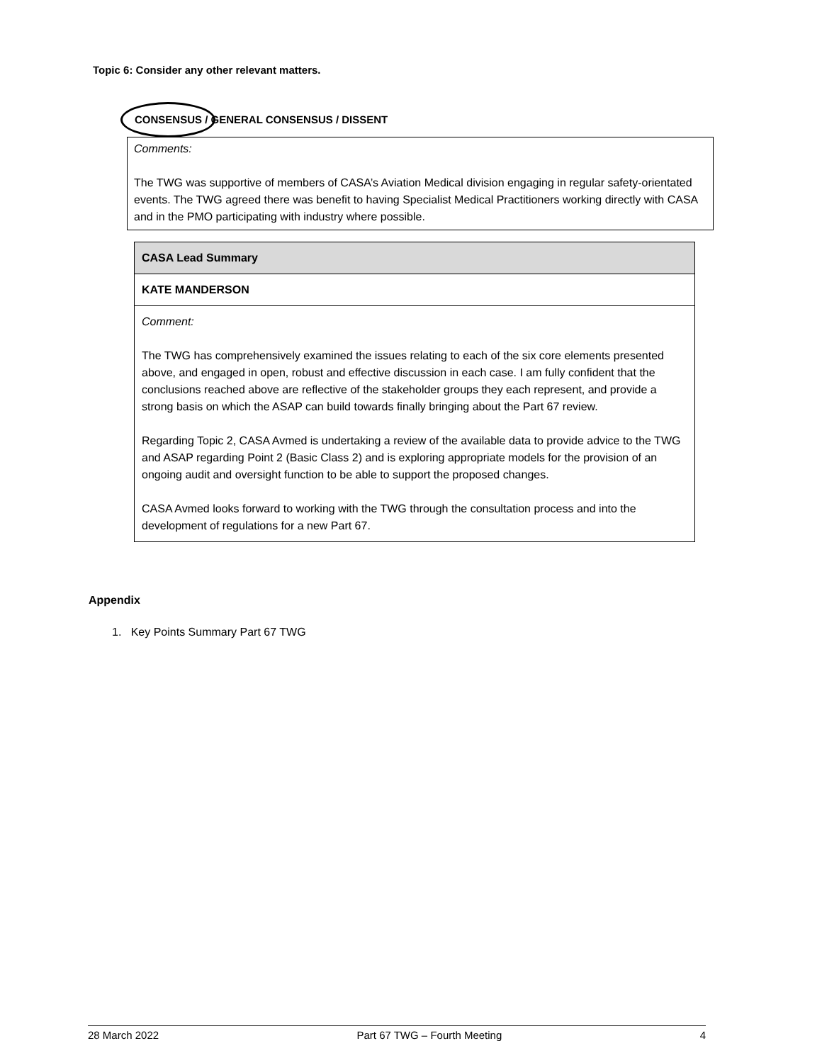Topic 6: Consider any other relevant matters.
CONSENSUS / GENERAL CONSENSUS / DISSENT
Comments:
The TWG was supportive of members of CASA’s Aviation Medical division engaging in regular safety-orientated events. The TWG agreed there was benefit to having Specialist Medical Practitioners working directly with CASA and in the PMO participating with industry where possible.
| CASA Lead Summary |
| KATE MANDERSON |
| Comment: The TWG has comprehensively examined the issues relating to each of the six core elements presented above, and engaged in open, robust and effective discussion in each case. I am fully confident that the conclusions reached above are reflective of the stakeholder groups they each represent, and provide a strong basis on which the ASAP can build towards finally bringing about the Part 67 review. Regarding Topic 2, CASA Avmed is undertaking a review of the available data to provide advice to the TWG and ASAP regarding Point 2 (Basic Class 2) and is exploring appropriate models for the provision of an ongoing audit and oversight function to be able to support the proposed changes. CASA Avmed looks forward to working with the TWG through the consultation process and into the development of regulations for a new Part 67. |
Appendix
1. Key Points Summary Part 67 TWG
28 March 2022 Part 67 TWG – Fourth Meeting 4